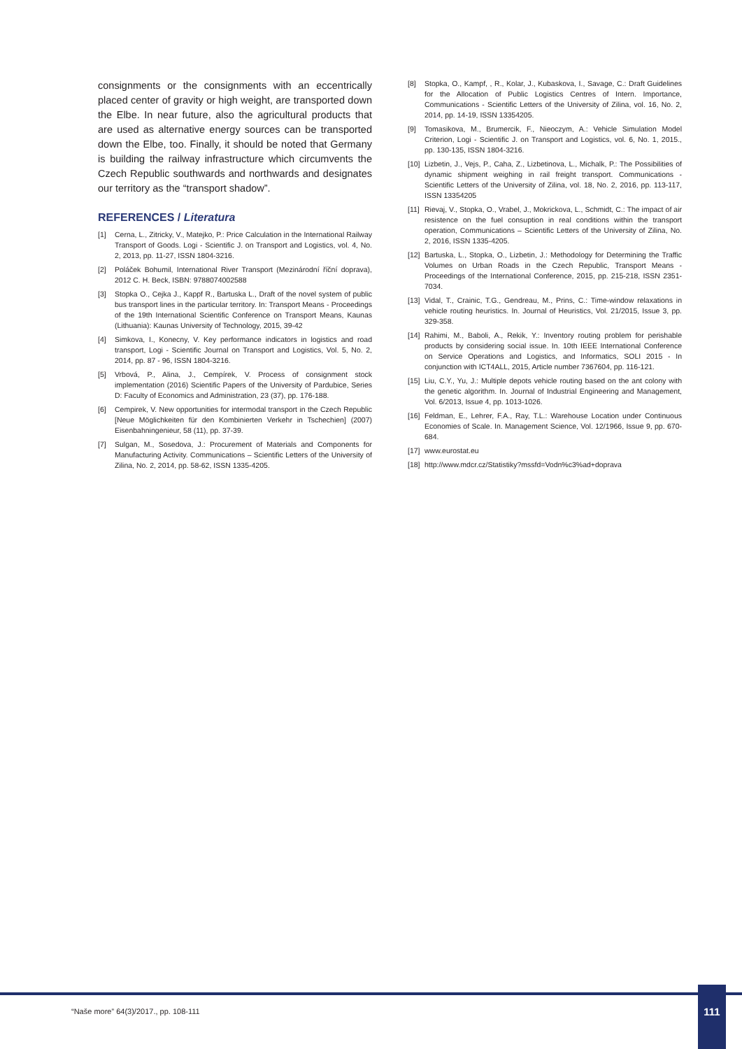consignments or the consignments with an eccentrically placed center of gravity or high weight, are transported down the Elbe. In near future, also the agricultural products that are used as alternative energy sources can be transported down the Elbe, too. Finally, it should be noted that Germany is building the railway infrastructure which circumvents the Czech Republic southwards and northwards and designates our territory as the “transport shadow”.
REFERENCES / Literatura
[1] Cerna, L., Zitricky, V., Matejko, P.: Price Calculation in the International Railway Transport of Goods. Logi - Scientific J. on Transport and Logistics, vol. 4, No. 2, 2013, pp. 11-27, ISSN 1804-3216.
[2] Poláček Bohumil, International River Transport (Mezinárodní říční doprava), 2012 C. H. Beck, ISBN: 9788074002588
[3] Stopka O., Cejka J., Kappf R., Bartuska L., Draft of the novel system of public bus transport lines in the particular territory. In: Transport Means - Proceedings of the 19th International Scientific Conference on Transport Means, Kaunas (Lithuania): Kaunas University of Technology, 2015, 39-42
[4] Simkova, I., Konecny, V. Key performance indicators in logistics and road transport, Logi - Scientific Journal on Transport and Logistics, Vol. 5, No. 2, 2014, pp. 87 - 96, ISSN 1804-3216.
[5] Vrbová, P., Alina, J., Cempírek, V. Process of consignment stock implementation (2016) Scientific Papers of the University of Pardubice, Series D: Faculty of Economics and Administration, 23 (37), pp. 176-188.
[6] Cempirek, V. New opportunities for intermodal transport in the Czech Republic [Neue Möglichkeiten für den Kombinierten Verkehr in Tschechien] (2007) Eisenbahningenieur, 58 (11), pp. 37-39.
[7] Sulgan, M., Sosedova, J.: Procurement of Materials and Components for Manufacturing Activity. Communications – Scientific Letters of the University of Zilina, No. 2, 2014, pp. 58-62, ISSN 1335-4205.
[8] Stopka, O., Kampf, , R., Kolar, J., Kubaskova, I., Savage, C.: Draft Guidelines for the Allocation of Public Logistics Centres of Intern. Importance, Communications - Scientific Letters of the University of Zilina, vol. 16, No. 2, 2014, pp. 14-19, ISSN 13354205.
[9] Tomasikova, M., Brumercik, F., Nieoczym, A.: Vehicle Simulation Model Criterion, Logi - Scientific J. on Transport and Logistics, vol. 6, No. 1, 2015., pp. 130-135, ISSN 1804-3216.
[10] Lizbetin, J., Vejs, P., Caha, Z., Lizbetinova, L., Michalk, P.: The Possibilities of dynamic shipment weighing in rail freight transport. Communications - Scientific Letters of the University of Zilina, vol. 18, No. 2, 2016, pp. 113-117, ISSN 13354205
[11] Rievaj, V., Stopka, O., Vrabel, J., Mokrickova, L., Schmidt, C.: The impact of air resistence on the fuel consuption in real conditions within the transport operation, Communications – Scientific Letters of the University of Zilina, No. 2, 2016, ISSN 1335-4205.
[12] Bartuska, L., Stopka, O., Lizbetin, J.: Methodology for Determining the Traffic Volumes on Urban Roads in the Czech Republic, Transport Means - Proceedings of the International Conference, 2015, pp. 215-218, ISSN 2351-7034.
[13] Vidal, T., Crainic, T.G., Gendreau, M., Prins, C.: Time-window relaxations in vehicle routing heuristics. In. Journal of Heuristics, Vol. 21/2015, Issue 3, pp. 329-358.
[14] Rahimi, M., Baboli, A., Rekik, Y.: Inventory routing problem for perishable products by considering social issue. In. 10th IEEE International Conference on Service Operations and Logistics, and Informatics, SOLI 2015 - In conjunction with ICT4ALL, 2015, Article number 7367604, pp. 116-121.
[15] Liu, C.Y., Yu, J.: Multiple depots vehicle routing based on the ant colony with the genetic algorithm. In. Journal of Industrial Engineering and Management, Vol. 6/2013, Issue 4, pp. 1013-1026.
[16] Feldman, E., Lehrer, F.A., Ray, T.L.: Warehouse Location under Continuous Economies of Scale. In. Management Science, Vol. 12/1966, Issue 9, pp. 670-684.
[17] www.eurostat.eu
[18] http://www.mdcr.cz/Statistiky?mssfd=Vodn%c3%ad+doprava
“Naše more” 64(3)/2017., pp. 108-111
111